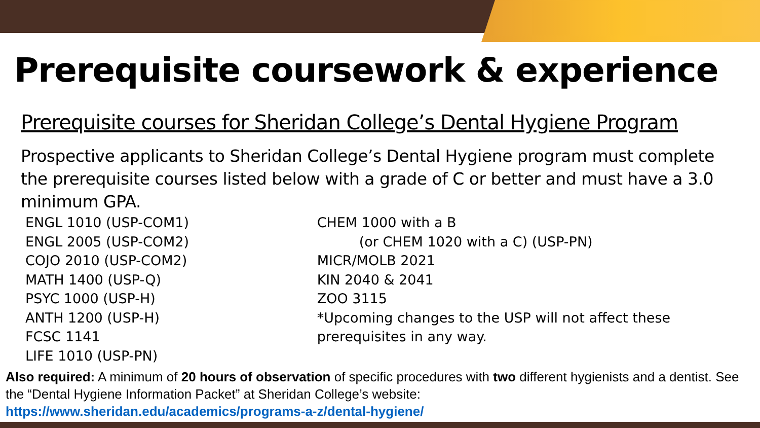Prerequisite coursework & experience
Prerequisite courses for Sheridan College’s Dental Hygiene Program
Prospective applicants to Sheridan College’s Dental Hygiene program must complete the prerequisite courses listed below with a grade of C or better and must have a 3.0 minimum GPA.
ENGL 1010 (USP-COM1)
ENGL 2005 (USP-COM2)
COJO 2010 (USP-COM2)
MATH 1400 (USP-Q)
PSYC 1000 (USP-H)
ANTH 1200 (USP-H)
FCSC 1141
LIFE 1010 (USP-PN)
CHEM 1000 with a B
(or CHEM 1020 with a C) (USP-PN)
MICR/MOLB 2021
KIN 2040 & 2041
ZOO 3115
*Upcoming changes to the USP will not affect these prerequisites in any way.
Also required: A minimum of 20 hours of observation of specific procedures with two different hygienists and a dentist. See the “Dental Hygiene Information Packet” at Sheridan College’s website:
https://www.sheridan.edu/academics/programs-a-z/dental-hygiene/